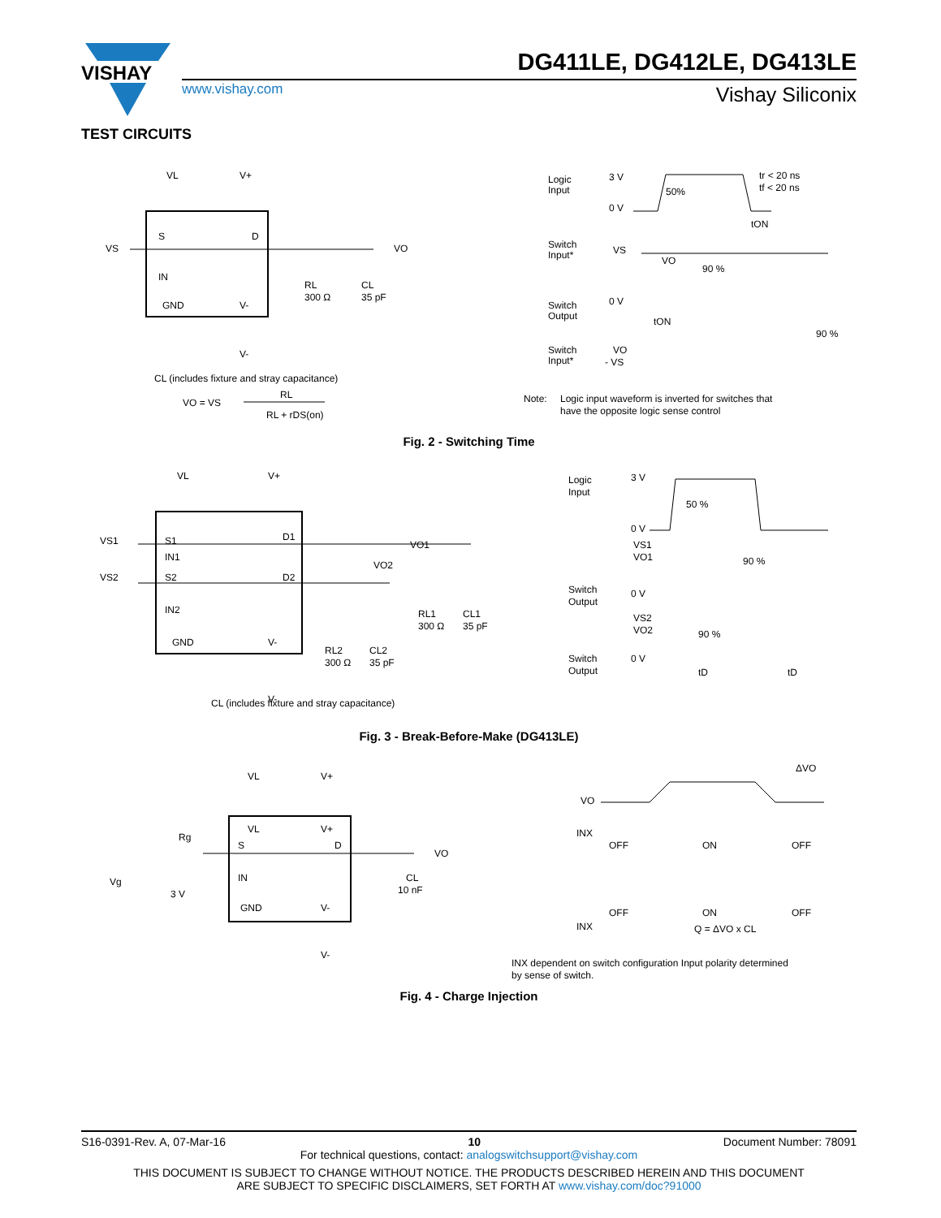VISHAY
DG411LE, DG412LE, DG413LE
www.vishay.com Vishay Siliconix
TEST CIRCUITS
VL
V+
VS
VO
S
D
IN
GND
V-
V-
RL
300 Ω
CL
35 pF
CL (includes fixture and stray capacitance)
VO = VS
RL
RL + rDS(on)
Logic
Input
3 V
0 V
50%
tr < 20 ns
tf < 20 ns
tON
Switch
Input*
VS
VO
90 %
Switch
Output
0 V
tON
90 %
Switch
Input*
VO
- VS
Note:
Logic input waveform is inverted for switches that
have the opposite logic sense control
Fig. 2 - Switching Time
VL
V+
VS1
VS2
S1
D1
IN1
S2
D2
IN2
GND
V-
V-
VO1
VO2
RL1
300 Ω
CL1
35 pF
RL2
300 Ω
CL2
35 pF
CL (includes fixture and stray capacitance)
Logic
Input
3 V
0 V
50 %
VS1
VO1
90 %
Switch
Output
0 V
VS2
VO2
90 %
Switch
Output
0 V
tD
tD
Fig. 3 - Break-Before-Make (DG413LE)
VL
V+
VL
V+
S
D
IN
GND
V-
V-
Rg
Vg
3 V
VO
CL
10 nF
ΔVO
VO
INX
OFF
ON
OFF
OFF
ON
OFF
INX
Q = ΔVO x CL
INX dependent on switch configuration Input polarity determined
by sense of switch.
Fig. 4 - Charge Injection
S16-0391-Rev. A, 07-Mar-16 10 Document Number: 78091
For technical questions, contact: analogswitchsupport@vishay.com
THIS DOCUMENT IS SUBJECT TO CHANGE WITHOUT NOTICE. THE PRODUCTS DESCRIBED HEREIN AND THIS DOCUMENT
ARE SUBJECT TO SPECIFIC DISCLAIMERS, SET FORTH AT www.vishay.com/doc?91000